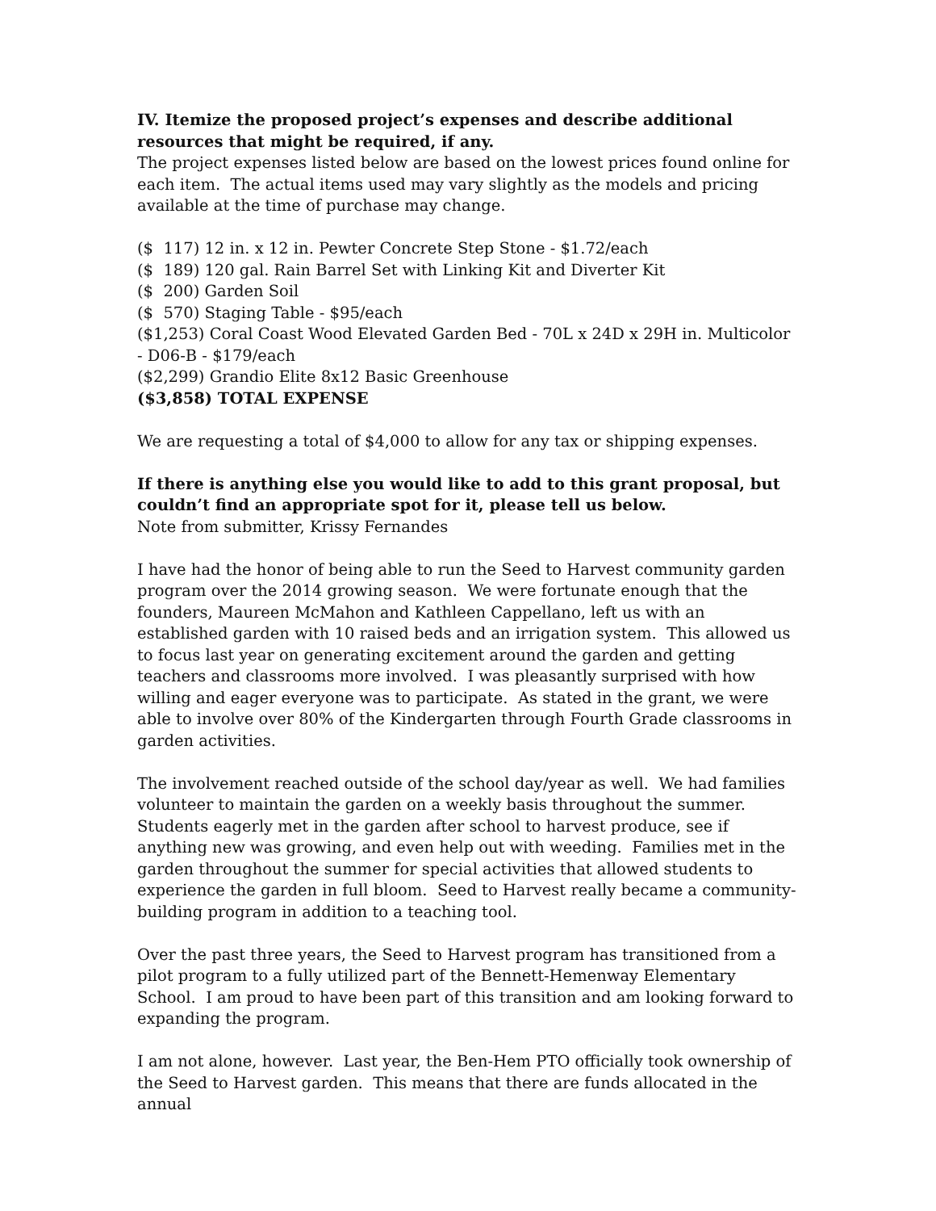IV. Itemize the proposed project’s expenses and describe additional resources that might be required, if any.
The project expenses listed below are based on the lowest prices found online for each item. The actual items used may vary slightly as the models and pricing available at the time of purchase may change.
($ 117) 12 in. x 12 in. Pewter Concrete Step Stone - $1.72/each
($ 189) 120 gal. Rain Barrel Set with Linking Kit and Diverter Kit
($ 200) Garden Soil
($ 570) Staging Table - $95/each
($1,253) Coral Coast Wood Elevated Garden Bed - 70L x 24D x 29H in. Multicolor - D06-B - $179/each
($2,299) Grandio Elite 8x12 Basic Greenhouse
($3,858) TOTAL EXPENSE
We are requesting a total of $4,000 to allow for any tax or shipping expenses.
If there is anything else you would like to add to this grant proposal, but couldn’t find an appropriate spot for it, please tell us below.
Note from submitter, Krissy Fernandes
I have had the honor of being able to run the Seed to Harvest community garden program over the 2014 growing season. We were fortunate enough that the founders, Maureen McMahon and Kathleen Cappellano, left us with an established garden with 10 raised beds and an irrigation system. This allowed us to focus last year on generating excitement around the garden and getting teachers and classrooms more involved. I was pleasantly surprised with how willing and eager everyone was to participate. As stated in the grant, we were able to involve over 80% of the Kindergarten through Fourth Grade classrooms in garden activities.
The involvement reached outside of the school day/year as well. We had families volunteer to maintain the garden on a weekly basis throughout the summer. Students eagerly met in the garden after school to harvest produce, see if anything new was growing, and even help out with weeding. Families met in the garden throughout the summer for special activities that allowed students to experience the garden in full bloom. Seed to Harvest really became a community-building program in addition to a teaching tool.
Over the past three years, the Seed to Harvest program has transitioned from a pilot program to a fully utilized part of the Bennett-Hemenway Elementary School. I am proud to have been part of this transition and am looking forward to expanding the program.
I am not alone, however. Last year, the Ben-Hem PTO officially took ownership of the Seed to Harvest garden. This means that there are funds allocated in the annual